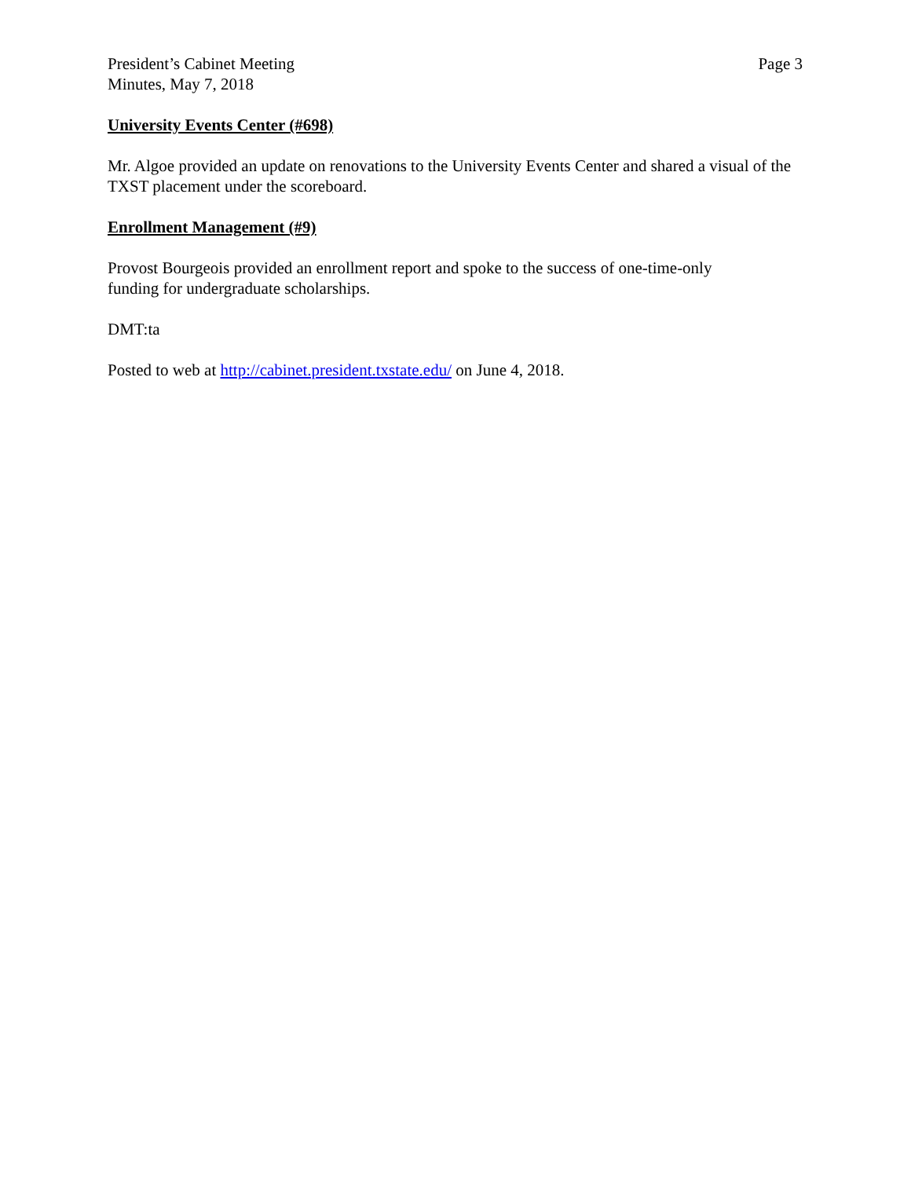President’s Cabinet Meeting
Minutes, May 7, 2018
Page 3
University Events Center (#698)
Mr. Algoe provided an update on renovations to the University Events Center and shared a visual of the TXST placement under the scoreboard.
Enrollment Management (#9)
Provost Bourgeois provided an enrollment report and spoke to the success of one-time-only
funding for undergraduate scholarships.
DMT:ta
Posted to web at http://cabinet.president.txstate.edu/ on June 4, 2018.